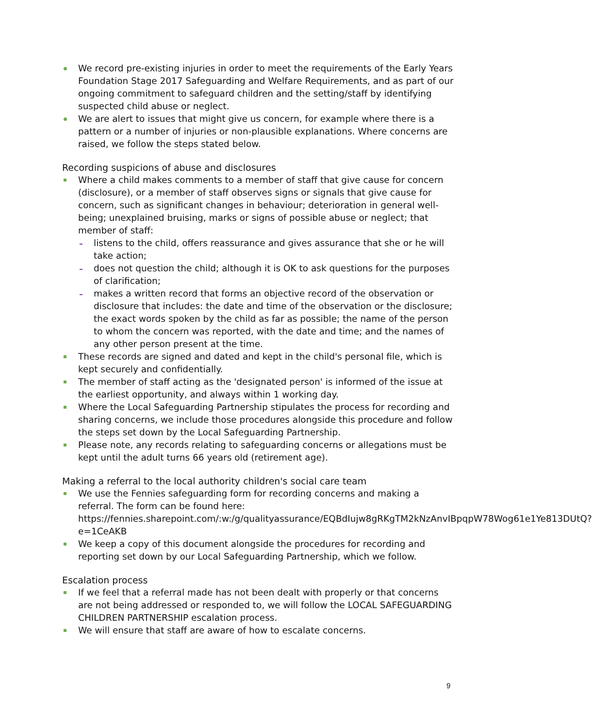We record pre-existing injuries in order to meet the requirements of the Early Years Foundation Stage 2017 Safeguarding and Welfare Requirements, and as part of our ongoing commitment to safeguard children and the setting/staff by identifying suspected child abuse or neglect.
We are alert to issues that might give us concern, for example where there is a pattern or a number of injuries or non-plausible explanations. Where concerns are raised, we follow the steps stated below.
Recording suspicions of abuse and disclosures
Where a child makes comments to a member of staff that give cause for concern (disclosure), or a member of staff observes signs or signals that give cause for concern, such as significant changes in behaviour; deterioration in general well-being; unexplained bruising, marks or signs of possible abuse or neglect; that member of staff:
listens to the child, offers reassurance and gives assurance that she or he will take action;
does not question the child; although it is OK to ask questions for the purposes of clarification;
makes a written record that forms an objective record of the observation or disclosure that includes: the date and time of the observation or the disclosure; the exact words spoken by the child as far as possible; the name of the person to whom the concern was reported, with the date and time; and the names of any other person present at the time.
These records are signed and dated and kept in the child's personal file, which is kept securely and confidentially.
The member of staff acting as the 'designated person' is informed of the issue at the earliest opportunity, and always within 1 working day.
Where the Local Safeguarding Partnership stipulates the process for recording and sharing concerns, we include those procedures alongside this procedure and follow the steps set down by the Local Safeguarding Partnership.
Please note, any records relating to safeguarding concerns or allegations must be kept until the adult turns 66 years old (retirement age).
Making a referral to the local authority children's social care team
We use the Fennies safeguarding form for recording concerns and making a referral. The form can be found here: https://fennies.sharepoint.com/:w:/g/qualityassurance/EQBdIujw8gRKgTM2kNzAnvIBpqpW78Wog61e1Ye813DUtQ?e=1CeAKB
We keep a copy of this document alongside the procedures for recording and reporting set down by our Local Safeguarding Partnership, which we follow.
Escalation process
If we feel that a referral made has not been dealt with properly or that concerns are not being addressed or responded to, we will follow the LOCAL SAFEGUARDING CHILDREN PARTNERSHIP escalation process.
We will ensure that staff are aware of how to escalate concerns.
9